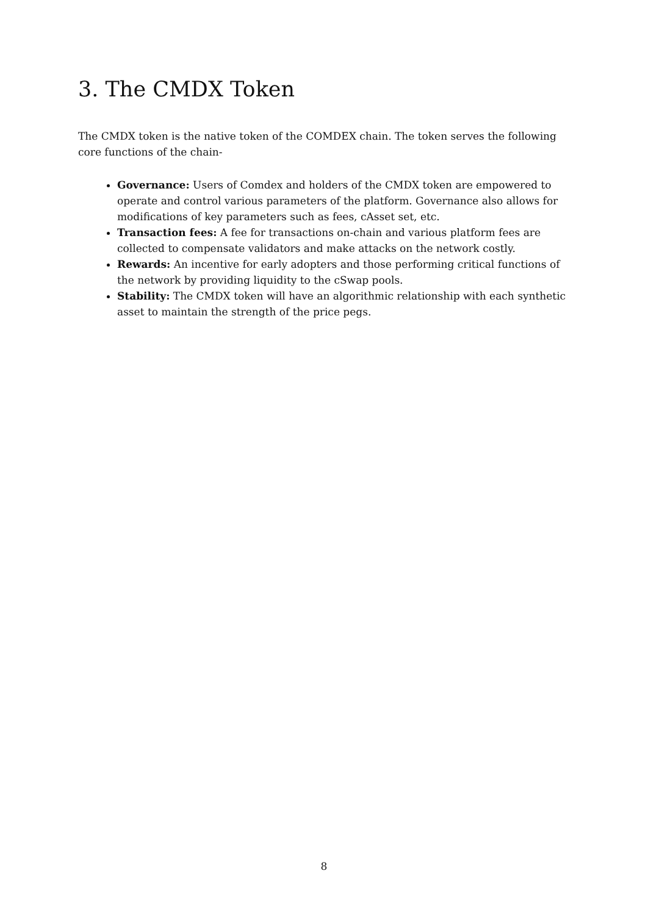3. The CMDX Token
The CMDX token is the native token of the COMDEX chain. The token serves the following core functions of the chain-
Governance: Users of Comdex and holders of the CMDX token are empowered to operate and control various parameters of the platform. Governance also allows for modifications of key parameters such as fees, cAsset set, etc.
Transaction fees: A fee for transactions on-chain and various platform fees are collected to compensate validators and make attacks on the network costly.
Rewards: An incentive for early adopters and those performing critical functions of the network by providing liquidity to the cSwap pools.
Stability: The CMDX token will have an algorithmic relationship with each synthetic asset to maintain the strength of the price pegs.
8